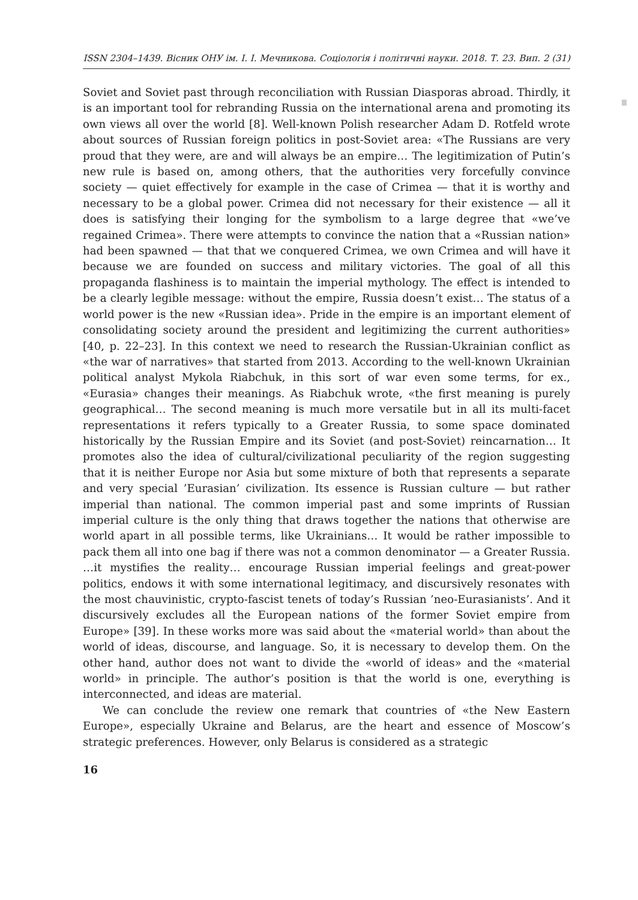ISSN 2304–1439. Вісник ОНУ ім. І. І. Мечникова. Соціологія і політичні науки. 2018. Т. 23. Вип. 2 (31)
Soviet and Soviet past through reconciliation with Russian Diasporas abroad. Thirdly, it is an important tool for rebranding Russia on the international arena and promoting its own views all over the world [8]. Well-known Polish researcher Adam D. Rotfeld wrote about sources of Russian foreign politics in post-Soviet area: «The Russians are very proud that they were, are and will always be an empire… The legitimization of Putin’s new rule is based on, among others, that the authorities very forcefully convince society — quiet effectively for example in the case of Crimea — that it is worthy and necessary to be a global power. Crimea did not necessary for their existence — all it does is satisfying their longing for the symbolism to a large degree that «we’ve regained Crimea». There were attempts to convince the nation that a «Russian nation» had been spawned — that that we conquered Crimea, we own Crimea and will have it because we are founded on success and military victories. The goal of all this propaganda flashiness is to maintain the imperial mythology. The effect is intended to be a clearly legible message: without the empire, Russia doesn’t exist… The status of a world power is the new «Russian idea». Pride in the empire is an important element of consolidating society around the president and legitimizing the current authorities» [40, p. 22–23]. In this context we need to research the Russian-Ukrainian conflict as «the war of narratives» that started from 2013. According to the well-known Ukrainian political analyst Mykola Riabchuk, in this sort of war even some terms, for ex., «Eurasia» changes their meanings. As Riabchuk wrote, «the first meaning is purely geographical… The second meaning is much more versatile but in all its multi-facet representations it refers typically to a Greater Russia, to some space dominated historically by the Russian Empire and its Soviet (and post-Soviet) reincarnation… It promotes also the idea of cultural/civilizational peculiarity of the region suggesting that it is neither Europe nor Asia but some mixture of both that represents a separate and very special ’Eurasian’ civilization. Its essence is Russian culture — but rather imperial than national. The common imperial past and some imprints of Russian imperial culture is the only thing that draws together the nations that otherwise are world apart in all possible terms, like Ukrainians… It would be rather impossible to pack them all into one bag if there was not a common denominator — a Greater Russia. …it mystifies the reality… encourage Russian imperial feelings and great-power politics, endows it with some international legitimacy, and discursively resonates with the most chauvinistic, crypto-fascist tenets of today’s Russian ’neo-Eurasianists’. And it discursively excludes all the European nations of the former Soviet empire from Europe» [39]. In these works more was said about the «material world» than about the world of ideas, discourse, and language. So, it is necessary to develop them. On the other hand, author does not want to divide the «world of ideas» and the «material world» in principle. The author’s position is that the world is one, everything is interconnected, and ideas are material.
We can conclude the review one remark that countries of «the New Eastern Europe», especially Ukraine and Belarus, are the heart and essence of Moscow’s strategic preferences. However, only Belarus is considered as a strategic
16